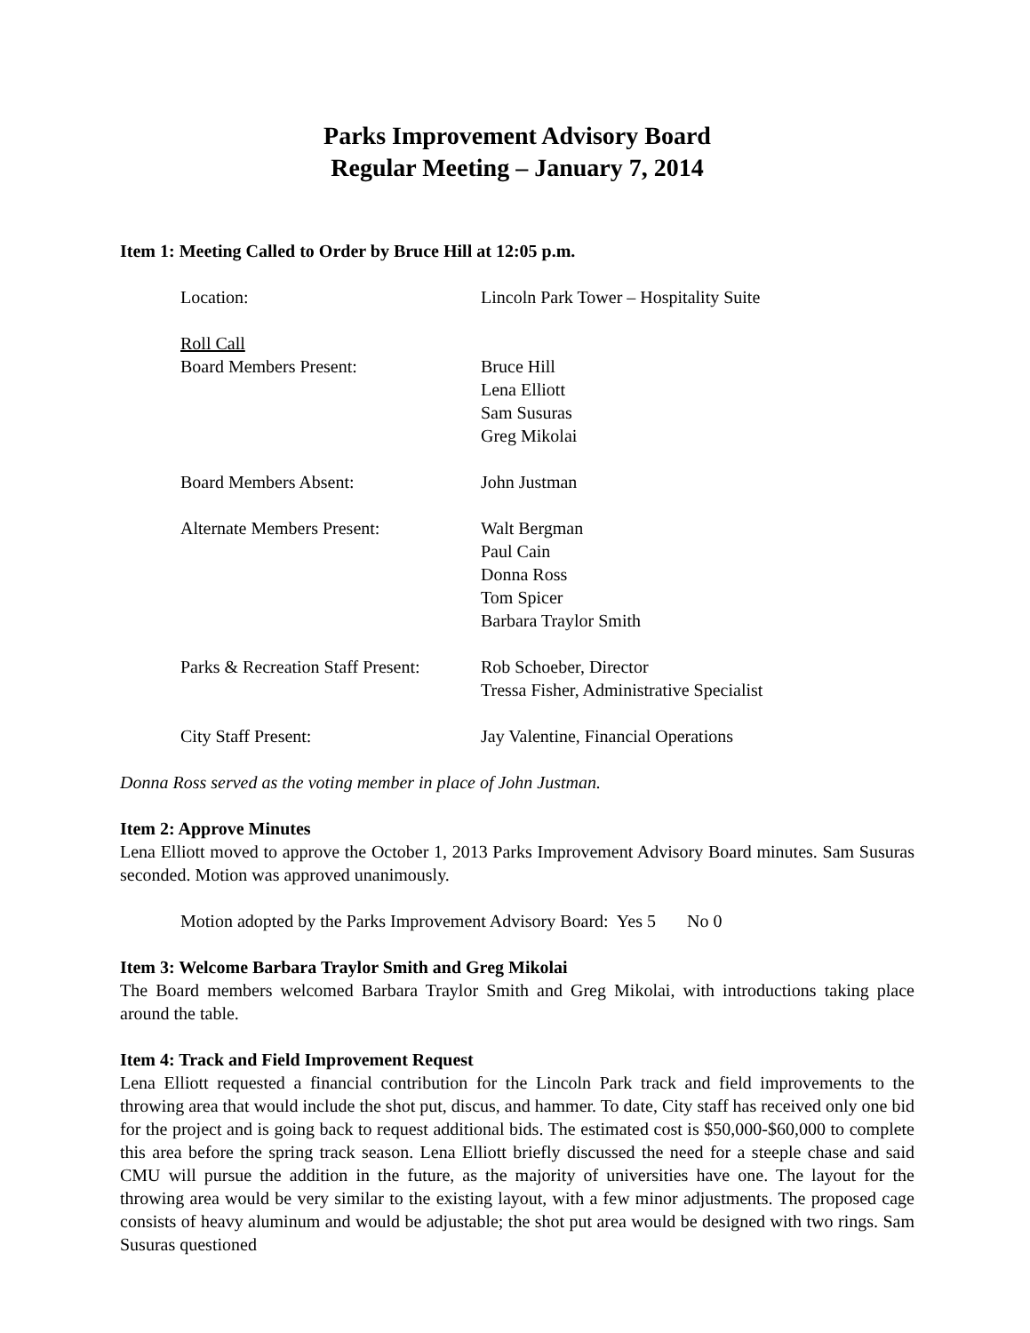Parks Improvement Advisory Board
Regular Meeting – January 7, 2014
Item 1: Meeting Called to Order by Bruce Hill at 12:05 p.m.
| Location: | Lincoln Park Tower – Hospitality Suite |
| Roll Call | |
| Board Members Present: | Bruce Hill Lena Elliott Sam Susuras Greg Mikolai |
| Board Members Absent: | John Justman |
| Alternate Members Present: | Walt Bergman Paul Cain Donna Ross Tom Spicer Barbara Traylor Smith |
| Parks & Recreation Staff Present: | Rob Schoeber, Director Tressa Fisher, Administrative Specialist |
| City Staff Present: | Jay Valentine, Financial Operations |
Donna Ross served as the voting member in place of John Justman.
Item 2: Approve Minutes
Lena Elliott moved to approve the October 1, 2013 Parks Improvement Advisory Board minutes. Sam Susuras seconded. Motion was approved unanimously.
Motion adopted by the Parks Improvement Advisory Board: Yes 5 No 0
Item 3: Welcome Barbara Traylor Smith and Greg Mikolai
The Board members welcomed Barbara Traylor Smith and Greg Mikolai, with introductions taking place around the table.
Item 4: Track and Field Improvement Request
Lena Elliott requested a financial contribution for the Lincoln Park track and field improvements to the throwing area that would include the shot put, discus, and hammer. To date, City staff has received only one bid for the project and is going back to request additional bids. The estimated cost is $50,000-$60,000 to complete this area before the spring track season. Lena Elliott briefly discussed the need for a steeple chase and said CMU will pursue the addition in the future, as the majority of universities have one. The layout for the throwing area would be very similar to the existing layout, with a few minor adjustments. The proposed cage consists of heavy aluminum and would be adjustable; the shot put area would be designed with two rings. Sam Susuras questioned